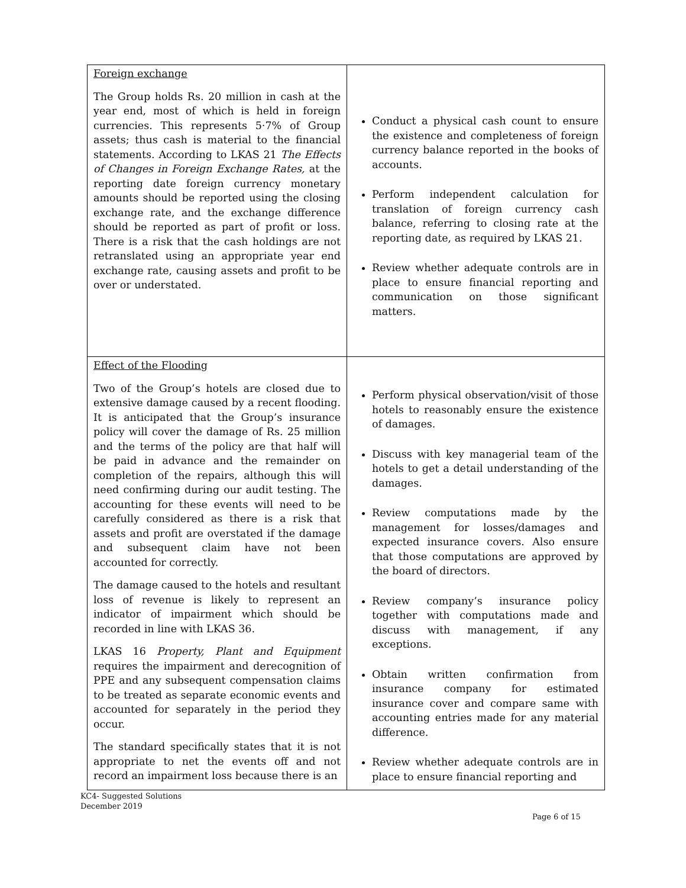| Foreign exchange The Group holds Rs. 20 million in cash at the year end, most of which is held in foreign currencies. This represents 5·7% of Group assets; thus cash is material to the financial statements. According to LKAS 21 The Effects of Changes in Foreign Exchange Rates, at the reporting date foreign currency monetary amounts should be reported using the closing exchange rate, and the exchange difference should be reported as part of profit or loss. There is a risk that the cash holdings are not retranslated using an appropriate year end exchange rate, causing assets and profit to be over or understated. | Conduct a physical cash count to ensure the existence and completeness of foreign currency balance reported in the books of accounts. Perform independent calculation for translation of foreign currency cash balance, referring to closing rate at the reporting date, as required by LKAS 21. Review whether adequate controls are in place to ensure financial reporting and communication on those significant matters. |
| Effect of the Flooding Two of the Group’s hotels are closed due to extensive damage caused by a recent flooding. It is anticipated that the Group’s insurance policy will cover the damage of Rs. 25 million and the terms of the policy are that half will be paid in advance and the remainder on completion of the repairs, although this will need confirming during our audit testing. The accounting for these events will need to be carefully considered as there is a risk that assets and profit are overstated if the damage and subsequent claim have not been accounted for correctly. The damage caused to the hotels and resultant loss of revenue is likely to represent an indicator of impairment which should be recorded in line with LKAS 36. LKAS 16 Property, Plant and Equipment requires the impairment and derecognition of PPE and any subsequent compensation claims to be treated as separate economic events and accounted for separately in the period they occur. The standard specifically states that it is not appropriate to net the events off and not record an impairment loss because there is an | Perform physical observation/visit of those hotels to reasonably ensure the existence of damages. Discuss with key managerial team of the hotels to get a detail understanding of the damages. Review computations made by the management for losses/damages and expected insurance covers. Also ensure that those computations are approved by the board of directors. Review company’s insurance policy together with computations made and discuss with management, if any exceptions. Obtain written confirmation from insurance company for estimated insurance cover and compare same with accounting entries made for any material difference. Review whether adequate controls are in place to ensure financial reporting and |
KC4- Suggested Solutions
December 2019
Page 6 of 15